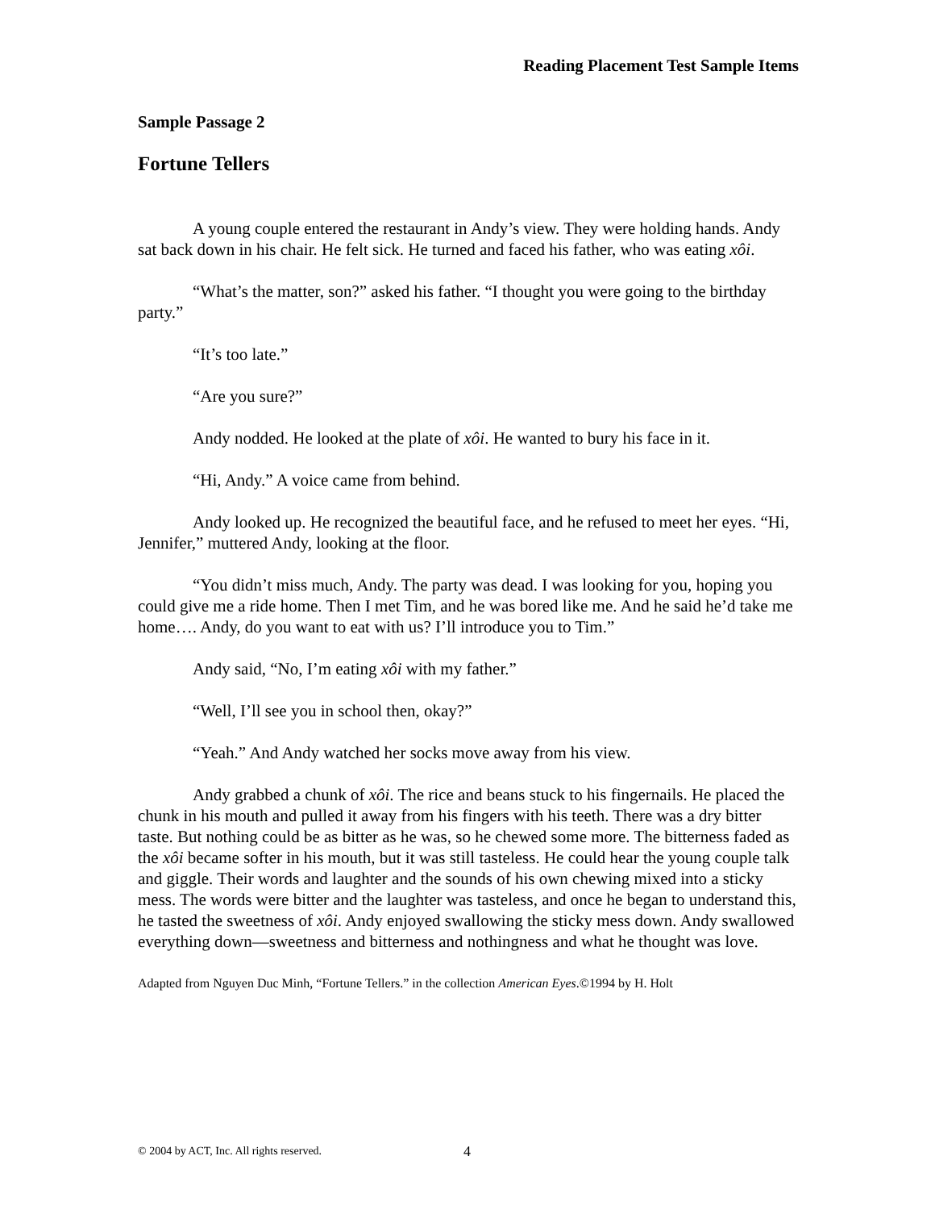Reading Placement Test Sample Items
Sample Passage 2
Fortune Tellers
A young couple entered the restaurant in Andy’s view. They were holding hands. Andy sat back down in his chair. He felt sick. He turned and faced his father, who was eating xôi.
“What’s the matter, son?” asked his father. “I thought you were going to the birthday party.”
“It’s too late.”
“Are you sure?”
Andy nodded. He looked at the plate of xôi. He wanted to bury his face in it.
“Hi, Andy.” A voice came from behind.
Andy looked up. He recognized the beautiful face, and he refused to meet her eyes. “Hi, Jennifer,” muttered Andy, looking at the floor.
“You didn’t miss much, Andy. The party was dead. I was looking for you, hoping you could give me a ride home. Then I met Tim, and he was bored like me. And he said he’d take me home…. Andy, do you want to eat with us? I’ll introduce you to Tim.”
Andy said, “No, I’m eating xôi with my father.”
“Well, I’ll see you in school then, okay?”
“Yeah.” And Andy watched her socks move away from his view.
Andy grabbed a chunk of xôi. The rice and beans stuck to his fingernails. He placed the chunk in his mouth and pulled it away from his fingers with his teeth. There was a dry bitter taste. But nothing could be as bitter as he was, so he chewed some more. The bitterness faded as the xôi became softer in his mouth, but it was still tasteless. He could hear the young couple talk and giggle. Their words and laughter and the sounds of his own chewing mixed into a sticky mess. The words were bitter and the laughter was tasteless, and once he began to understand this, he tasted the sweetness of xôi. Andy enjoyed swallowing the sticky mess down. Andy swallowed everything down—sweetness and bitterness and nothingness and what he thought was love.
Adapted from Nguyen Duc Minh, “Fortune Tellers.” in the collection American Eyes.©1994 by H. Holt
© 2004 by ACT, Inc. All rights reserved.
4